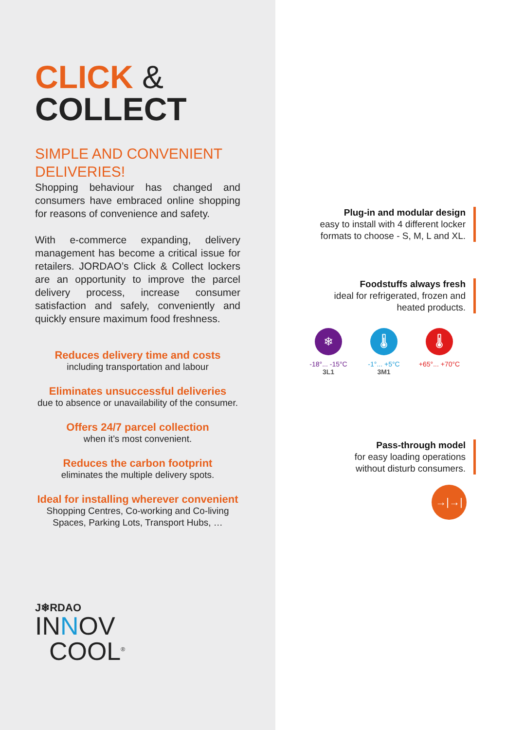CLICK &
COLLECT
SIMPLE AND CONVENIENT DELIVERIES!
Shopping behaviour has changed and consumers have embraced online shopping for reasons of convenience and safety.
With e-commerce expanding, delivery management has become a critical issue for retailers. JORDAO’s Click & Collect lockers are an opportunity to improve the parcel delivery process, increase consumer satisfaction and safely, conveniently and quickly ensure maximum food freshness.
Reduces delivery time and costs
including transportation and labour
Eliminates unsuccessful deliveries
due to absence or unavailability of the consumer.
Offers 24/7 parcel collection
when it’s most convenient.
Reduces the carbon footprint
eliminates the multiple delivery spots.
Ideal for installing wherever convenient
Shopping Centres, Co-working and Co-living Spaces, Parking Lots, Transport Hubs, …
J❄RDAO
INNOV
COOL<sup>®</sup>
Plug-in and modular design
easy to install with 4 different locker
formats to choose - S, M, L and XL.
Foodstuffs always fresh
ideal for refrigerated, frozen and
heated products.
❄
-18°... -15°C
3L1
🌡
-1°... +5°C
3M1
🌡
+65°... +70°C
Pass-through model
for easy loading operations
without disturb consumers.
→|→|→